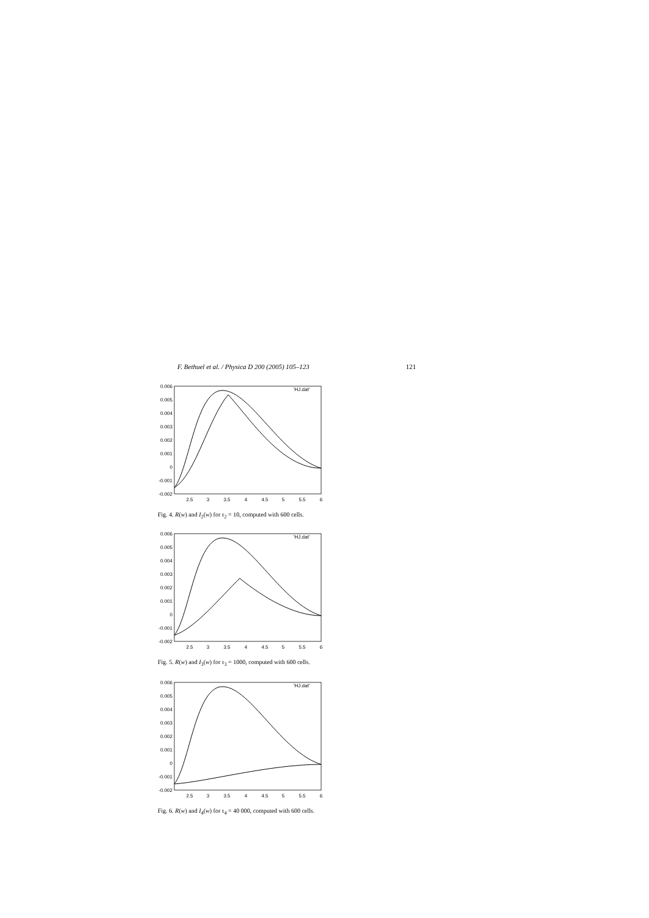F. Bethuel et al. / Physica D 200 (2005) 105–123 121
0.006
0.005
0.004
0.003
0.002
0.001
0
-0.001
-0.002
2.5
3
3.5
4
4.5
5
5.5
6
'HJ.dat'
Fig. 4. R(w) and I<sub>2</sub>(w) for τ<sub>2</sub> = 10, computed with 600 cells.
0.006
0.005
0.004
0.003
0.002
0.001
0
-0.001
-0.002
2.5
3
3.5
4
4.5
5
5.5
6
'HJ.dat'
Fig. 5. R(w) and I<sub>3</sub>(w) for τ<sub>3</sub> = 1000, computed with 600 cells.
0.006
0.005
0.004
0.003
0.002
0.001
0
-0.001
-0.002
2.5
3
3.5
4
4.5
5
5.5
6
'HJ.dat'
Fig. 6. R(w) and I<sub>4</sub>(w) for τ<sub>4</sub> = 40 000, computed with 600 cells.